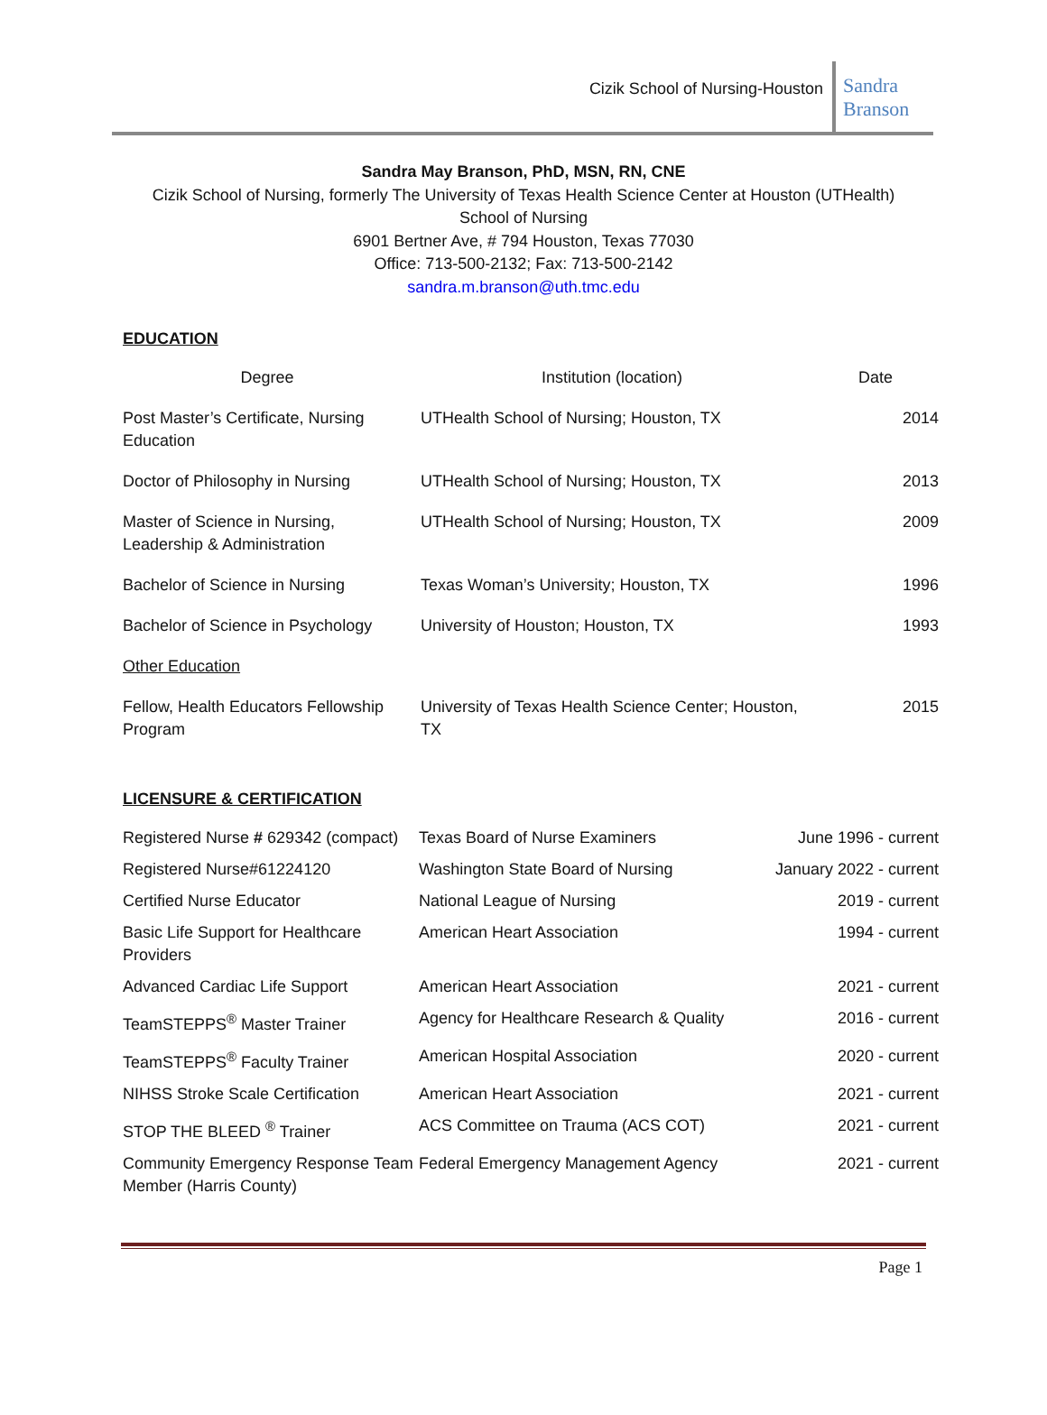Cizik School of Nursing-Houston
Sandra Branson
Sandra May Branson, PhD, MSN, RN, CNE
Cizik School of Nursing, formerly The University of Texas Health Science Center at Houston (UTHealth)
School of Nursing
6901 Bertner Ave, # 794 Houston, Texas 77030
Office: 713-500-2132; Fax: 713-500-2142
sandra.m.branson@uth.tmc.edu
EDUCATION
| Degree | Institution (location) | Date |
| --- | --- | --- |
| Post Master’s Certificate, Nursing Education | UTHealth School of Nursing; Houston, TX | 2014 |
| Doctor of Philosophy in Nursing | UTHealth School of Nursing; Houston, TX | 2013 |
| Master of Science in Nursing, Leadership & Administration | UTHealth School of Nursing; Houston, TX | 2009 |
| Bachelor of Science in Nursing | Texas Woman’s University; Houston, TX | 1996 |
| Bachelor of Science in Psychology | University of Houston; Houston, TX | 1993 |
| Other Education | | |
| Fellow, Health Educators Fellowship Program | University of Texas Health Science Center; Houston, TX | 2015 |
LICENSURE & CERTIFICATION
| Registered Nurse # 629342 (compact) | Texas Board of Nurse Examiners | June 1996 - current |
| Registered Nurse#61224120 | Washington State Board of Nursing | January 2022 - current |
| Certified Nurse Educator | National League of Nursing | 2019 - current |
| Basic Life Support for Healthcare Providers | American Heart Association | 1994 - current |
| Advanced Cardiac Life Support | American Heart Association | 2021 - current |
| TeamSTEPPS<sup>®</sup> Master Trainer | Agency for Healthcare Research & Quality | 2016 - current |
| TeamSTEPPS<sup>®</sup> Faculty Trainer | American Hospital Association | 2020 - current |
| NIHSS Stroke Scale Certification | American Heart Association | 2021 - current |
| STOP THE BLEED <sup>®</sup> Trainer | ACS Committee on Trauma (ACS COT) | 2021 - current |
| Community Emergency Response Team Member (Harris County) | Federal Emergency Management Agency | 2021 - current |
Page 1